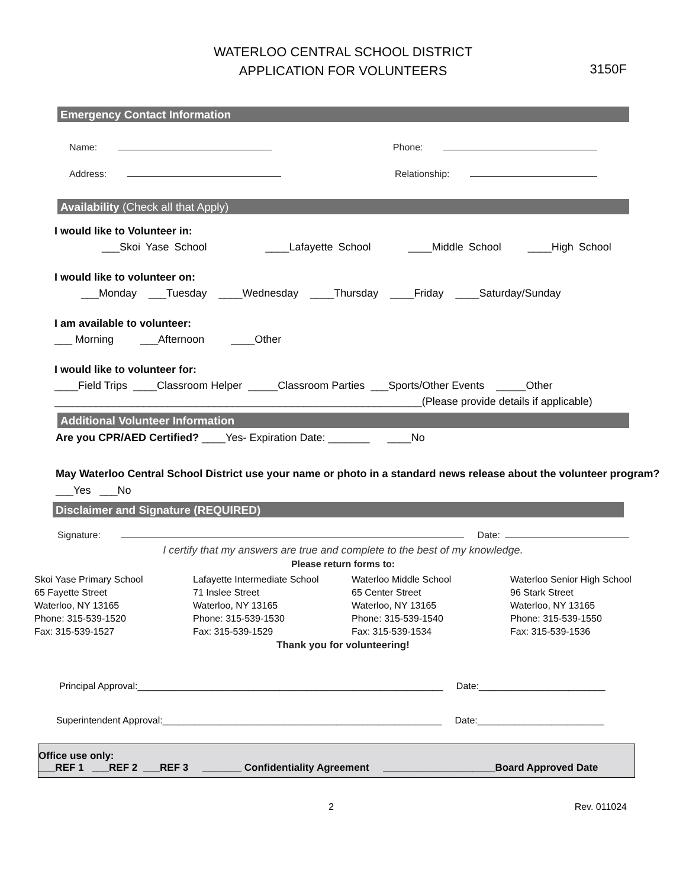WATERLOO CENTRAL SCHOOL DISTRICT
APPLICATION FOR VOLUNTEERS
3150F
Emergency Contact Information
Name: Phone:
Address: Relationship:
Availability (Check all that Apply)
I would like to Volunteer in:
___Skoi Yase School ____Lafayette School ____Middle School ____High School
I would like to volunteer on:
___Monday ___Tuesday ____Wednesday ____Thursday ____Friday ____Saturday/Sunday
I am available to volunteer:
___ Morning ___Afternoon ____Other
I would like to volunteer for:
____Field Trips ____Classroom Helper _____Classroom Parties ___Sports/Other Events _____Other
______________________________________________________________(Please provide details if applicable)
Additional Volunteer Information
Are you CPR/AED Certified? ____Yes- Expiration Date: _______ ____No
May Waterloo Central School District use your name or photo in a standard news release about the volunteer program? ___Yes ___No
Disclaimer and Signature (REQUIRED)
Signature: Date:
I certify that my answers are true and complete to the best of my knowledge.
Please return forms to:
Skoi Yase Primary School
65 Fayette Street
Waterloo, NY 13165
Phone: 315-539-1520
Fax: 315-539-1527
Lafayette Intermediate School
71 Inslee Street
Waterloo, NY 13165
Phone: 315-539-1530
Fax: 315-539-1529
Waterloo Middle School
65 Center Street
Waterloo, NY 13165
Phone: 315-539-1540
Fax: 315-539-1534
Waterloo Senior High School
96 Stark Street
Waterloo, NY 13165
Phone: 315-539-1550
Fax: 315-539-1536
Thank you for volunteering!
Principal Approval:__________________________________________________________ Date:________________________
Superintendent Approval:_____________________________________________________ Date:________________________
Office use only:
___REF 1 ___REF 2 ___REF 3 _______ Confidentiality Agreement ____________________Board Approved Date
2 Rev. 011024